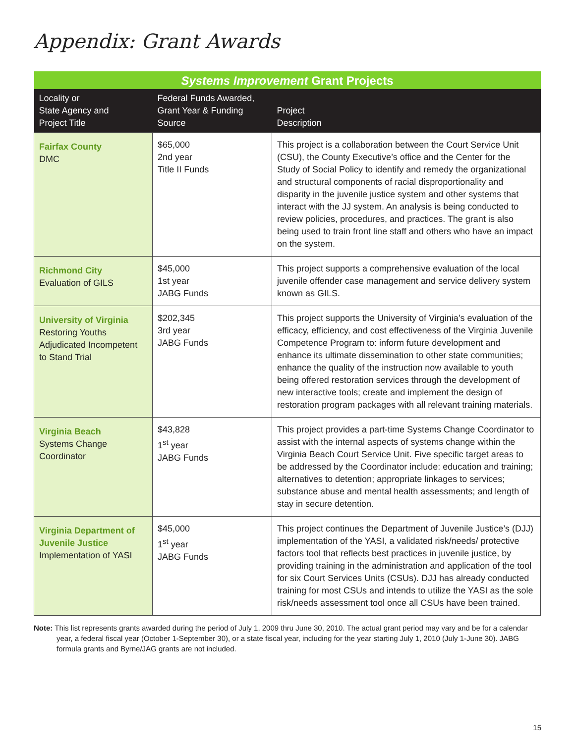Appendix: Grant Awards
| Systems Improvement Grant Projects | | |
| --- | --- | --- |
| Locality or State Agency and Project Title | Federal Funds Awarded, Grant Year & Funding Source | Project Description |
| Fairfax County DMC | $65,000 2nd year Title II Funds | This project is a collaboration between the Court Service Unit (CSU), the County Executive’s office and the Center for the Study of Social Policy to identify and remedy the organizational and structural components of racial disproportionality and disparity in the juvenile justice system and other systems that interact with the JJ system. An analysis is being conducted to review policies, procedures, and practices. The grant is also being used to train front line staff and others who have an impact on the system. |
| Richmond City Evaluation of GILS | $45,000 1st year JABG Funds | This project supports a comprehensive evaluation of the local juvenile offender case management and service delivery system known as GILS. |
| University of Virginia Restoring Youths Adjudicated Incompetent to Stand Trial | $202,345 3rd year JABG Funds | This project supports the University of Virginia’s evaluation of the efficacy, efficiency, and cost effectiveness of the Virginia Juvenile Competence Program to: inform future development and enhance its ultimate dissemination to other state communities; enhance the quality of the instruction now available to youth being offered restoration services through the development of new interactive tools; create and implement the design of restoration program packages with all relevant training materials. |
| Virginia Beach Systems Change Coordinator | $43,828 1<sup>st</sup> year JABG Funds | This project provides a part-time Systems Change Coordinator to assist with the internal aspects of systems change within the Virginia Beach Court Service Unit. Five specific target areas to be addressed by the Coordinator include: education and training; alternatives to detention; appropriate linkages to services; substance abuse and mental health assessments; and length of stay in secure detention. |
| Virginia Department of Juvenile Justice Implementation of YASI | $45,000 1<sup>st</sup> year JABG Funds | This project continues the Department of Juvenile Justice’s (DJJ) implementation of the YASI, a validated risk/needs/ protective factors tool that reflects best practices in juvenile justice, by providing training in the administration and application of the tool for six Court Services Units (CSUs). DJJ has already conducted training for most CSUs and intends to utilize the YASI as the sole risk/needs assessment tool once all CSUs have been trained. |
Note: This list represents grants awarded during the period of July 1, 2009 thru June 30, 2010. The actual grant period may vary and be for a calendar year, a federal fiscal year (October 1-September 30), or a state fiscal year, including for the year starting July 1, 2010 (July 1-June 30). JABG formula grants and Byrne/JAG grants are not included.
15